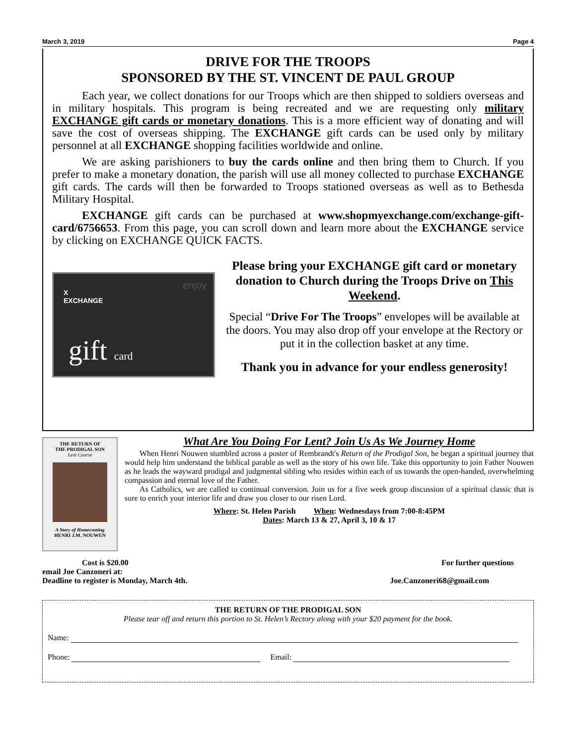March 3, 2019 Page 4
DRIVE FOR THE TROOPS
SPONSORED BY THE ST. VINCENT DE PAUL GROUP
Each year, we collect donations for our Troops which are then shipped to soldiers overseas and in military hospitals. This program is being recreated and we are requesting only military EXCHANGE gift cards or monetary donations. This is a more efficient way of donating and will save the cost of overseas shipping. The EXCHANGE gift cards can be used only by military personnel at all EXCHANGE shopping facilities worldwide and online.
We are asking parishioners to buy the cards online and then bring them to Church. If you prefer to make a monetary donation, the parish will use all money collected to purchase EXCHANGE gift cards. The cards will then be forwarded to Troops stationed overseas as well as to Bethesda Military Hospital.
EXCHANGE gift cards can be purchased at www.shopmyexchange.com/exchange-gift-card/6756653. From this page, you can scroll down and learn more about the EXCHANGE service by clicking on EXCHANGE QUICK FACTS.
X
EXCHANGE
enjoy
gift card
Please bring your EXCHANGE gift card or monetary donation to Church during the Troops Drive on This Weekend.
Special “Drive For The Troops” envelopes will be available at the doors. You may also drop off your envelope at the Rectory or put it in the collection basket at any time.
Thank you in advance for your endless generosity!
THE RETURN OF
THE PRODIGAL SON
Lent Course
A Story of Homecoming
HENRI J.M. NOUWEN
What Are You Doing For Lent? Join Us As We Journey Home
When Henri Nouwen stumbled across a poster of Rembrandt's Return of the Prodigal Son, he began a spiritual journey that would help him understand the biblical parable as well as the story of his own life. Take this opportunity to join Father Nouwen as he leads the wayward prodigal and judgmental sibling who resides within each of us towards the open-handed, overwhelming compassion and eternal love of the Father.
As Catholics, we are called to continual conversion. Join us for a five week group discussion of a spiritual classic that is sure to enrich your interior life and draw you closer to our risen Lord.
Where: St. Helen Parish When: Wednesdays from 7:00-8:45PM
Dates: March 13 & 27, April 3, 10 & 17
Cost is $20.00 For further questions
email Joe Canzoneri at:
Deadline to register is Monday, March 4th. Joe.Canzoneri68@gmail.com
THE RETURN OF THE PRODIGAL SON
Please tear off and return this portion to St. Helen’s Rectory along with your $20 payment for the book.
Name:
Phone: Email: